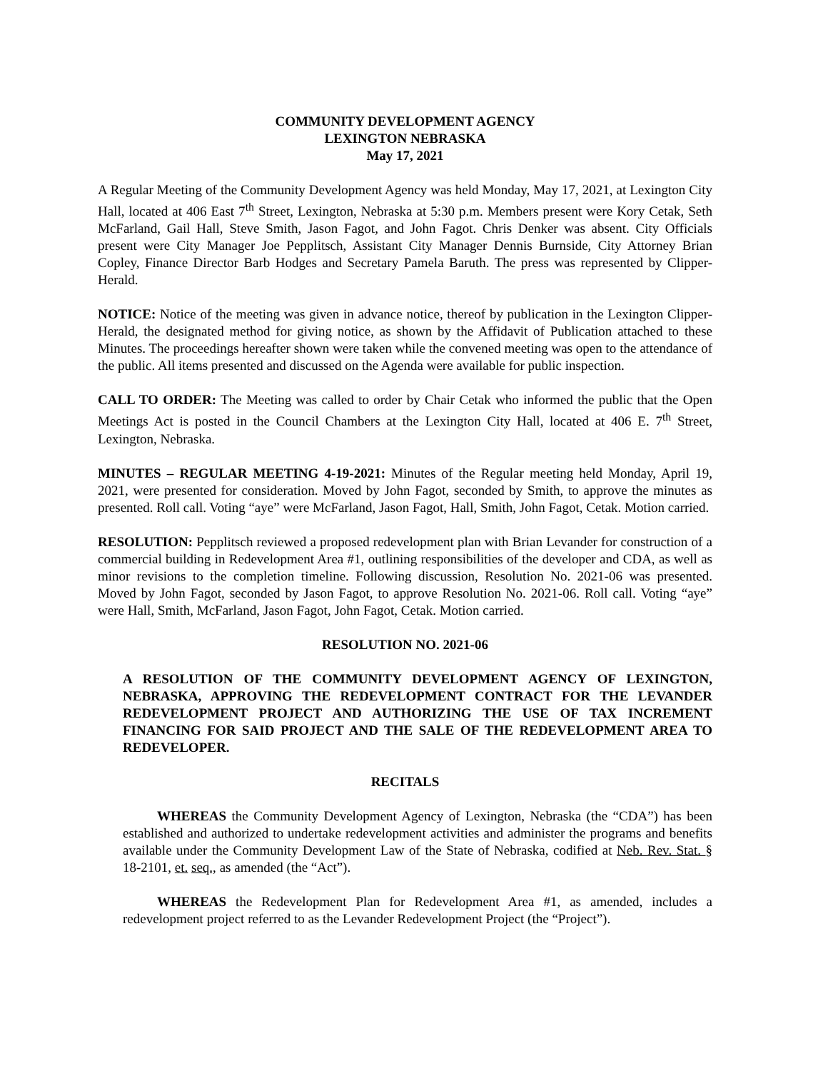COMMUNITY DEVELOPMENT AGENCY
LEXINGTON NEBRASKA
May 17, 2021
A Regular Meeting of the Community Development Agency was held Monday, May 17, 2021, at Lexington City Hall, located at 406 East 7<sup>th</sup> Street, Lexington, Nebraska at 5:30 p.m. Members present were Kory Cetak, Seth McFarland, Gail Hall, Steve Smith, Jason Fagot, and John Fagot. Chris Denker was absent. City Officials present were City Manager Joe Pepplitsch, Assistant City Manager Dennis Burnside, City Attorney Brian Copley, Finance Director Barb Hodges and Secretary Pamela Baruth. The press was represented by Clipper-Herald.
NOTICE: Notice of the meeting was given in advance notice, thereof by publication in the Lexington Clipper-Herald, the designated method for giving notice, as shown by the Affidavit of Publication attached to these Minutes. The proceedings hereafter shown were taken while the convened meeting was open to the attendance of the public. All items presented and discussed on the Agenda were available for public inspection.
CALL TO ORDER: The Meeting was called to order by Chair Cetak who informed the public that the Open Meetings Act is posted in the Council Chambers at the Lexington City Hall, located at 406 E. 7<sup>th</sup> Street, Lexington, Nebraska.
MINUTES – REGULAR MEETING 4-19-2021: Minutes of the Regular meeting held Monday, April 19, 2021, were presented for consideration. Moved by John Fagot, seconded by Smith, to approve the minutes as presented. Roll call. Voting “aye” were McFarland, Jason Fagot, Hall, Smith, John Fagot, Cetak. Motion carried.
RESOLUTION: Pepplitsch reviewed a proposed redevelopment plan with Brian Levander for construction of a commercial building in Redevelopment Area #1, outlining responsibilities of the developer and CDA, as well as minor revisions to the completion timeline. Following discussion, Resolution No. 2021-06 was presented. Moved by John Fagot, seconded by Jason Fagot, to approve Resolution No. 2021-06. Roll call. Voting “aye” were Hall, Smith, McFarland, Jason Fagot, John Fagot, Cetak. Motion carried.
RESOLUTION NO. 2021-06
A RESOLUTION OF THE COMMUNITY DEVELOPMENT AGENCY OF LEXINGTON, NEBRASKA, APPROVING THE REDEVELOPMENT CONTRACT FOR THE LEVANDER REDEVELOPMENT PROJECT AND AUTHORIZING THE USE OF TAX INCREMENT FINANCING FOR SAID PROJECT AND THE SALE OF THE REDEVELOPMENT AREA TO REDEVELOPER.
RECITALS
WHEREAS the Community Development Agency of Lexington, Nebraska (the “CDA”) has been established and authorized to undertake redevelopment activities and administer the programs and benefits available under the Community Development Law of the State of Nebraska, codified at Neb. Rev. Stat. § 18-2101, et. seq., as amended (the “Act”).
WHEREAS the Redevelopment Plan for Redevelopment Area #1, as amended, includes a redevelopment project referred to as the Levander Redevelopment Project (the “Project”).